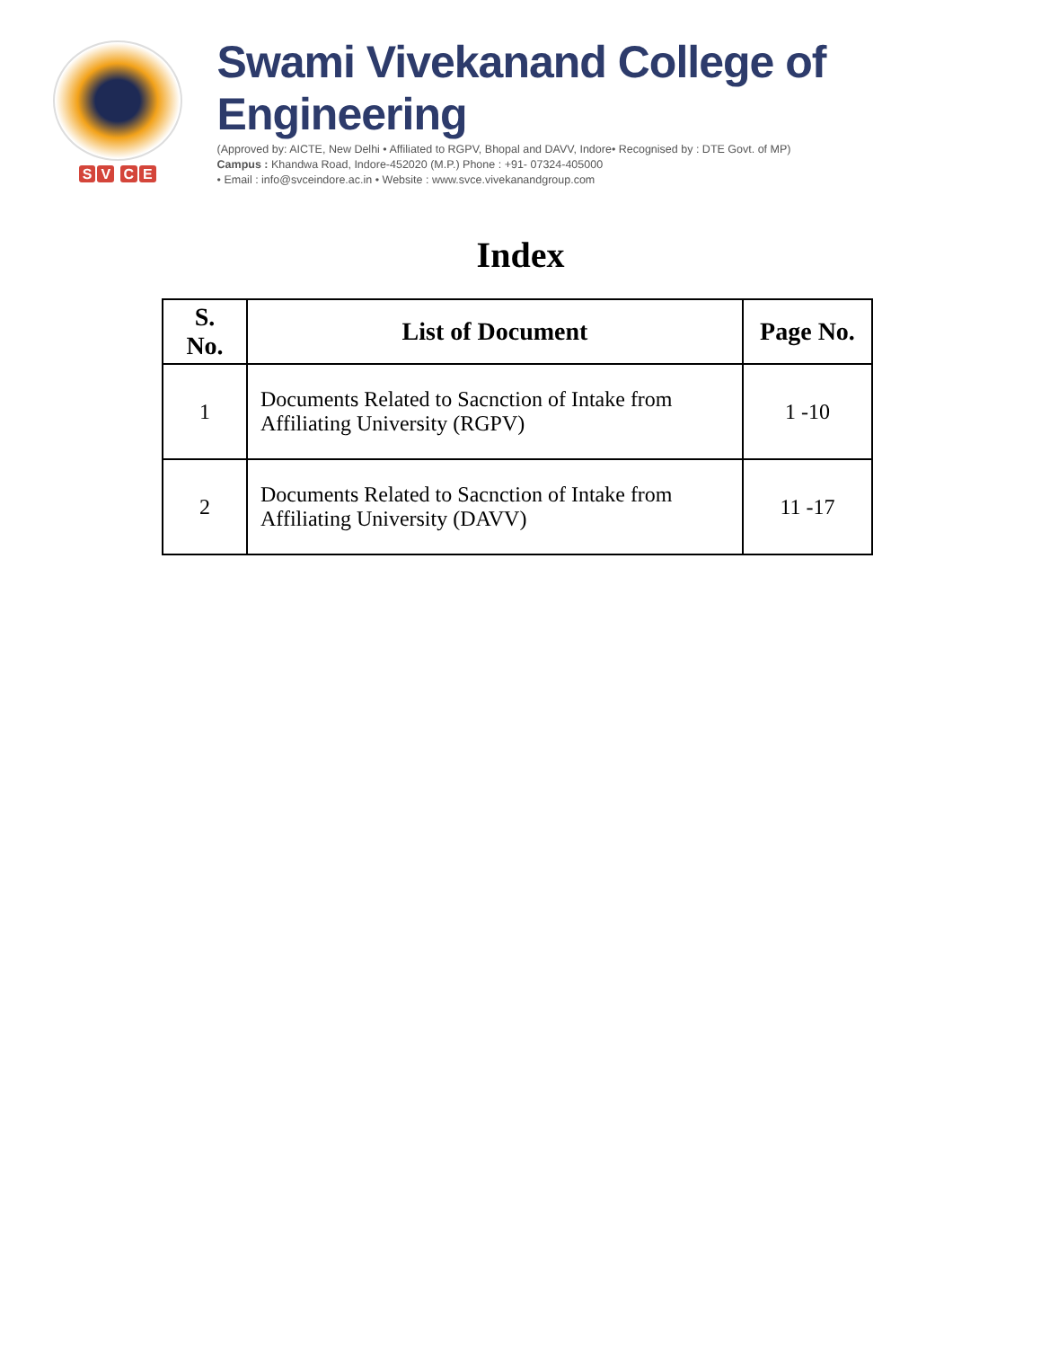SV CE
Swami Vivekanand College of Engineering
(Approved by: AICTE, New Delhi • Affiliated to RGPV, Bhopal and DAVV, Indore• Recognised by : DTE Govt. of MP)
Campus : Khandwa Road, Indore-452020 (M.P.) Phone : +91- 07324-405000
• Email : info@svceindore.ac.in • Website : www.svce.vivekanandgroup.com
Index
| S. No. | List of Document | Page No. |
| --- | --- | --- |
| 1 | Documents Related to Sacnction of Intake from Affiliating University (RGPV) | 1 -10 |
| 2 | Documents Related to Sacnction of Intake from Affiliating University (DAVV) | 11 -17 |